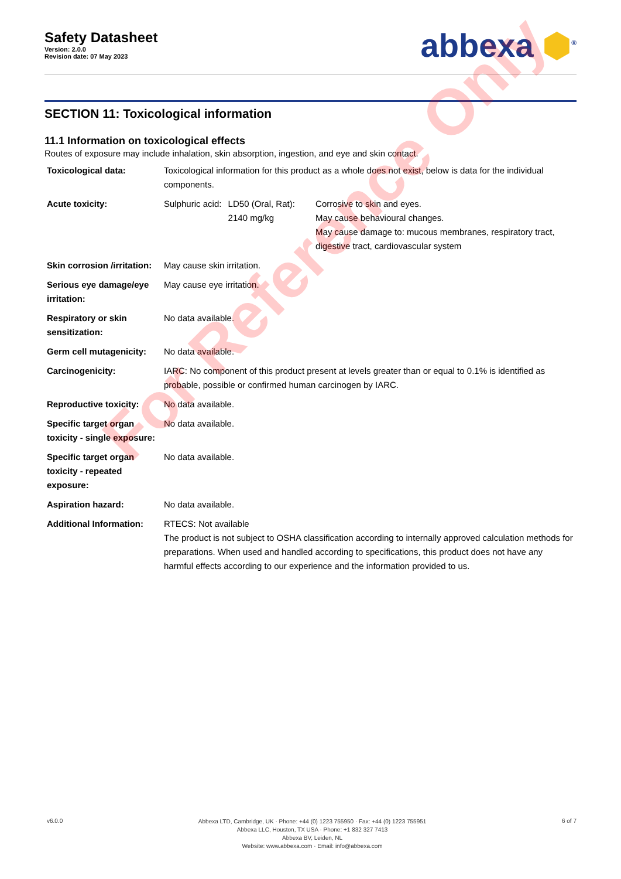Safety Datasheet
Version: 2.0.0
Revision date: 07 May 2023
abbexa ⬢<sup>®</sup>
SECTION 11: Toxicological information
11.1 Information on toxicological effects
Routes of exposure may include inhalation, skin absorption, ingestion, and eye and skin contact.
| Toxicological data: | Toxicological information for this product as a whole does not exist, below is data for the individual components. | | |
| Acute toxicity: | Sulphuric acid: | LD50 (Oral, Rat): 2140 mg/kg | Corrosive to skin and eyes. May cause behavioural changes. May cause damage to: mucous membranes, respiratory tract, digestive tract, cardiovascular system |
| Skin corrosion /irritation: | May cause skin irritation. | | |
| Serious eye damage/eye irritation: | May cause eye irritation. | | |
| Respiratory or skin sensitization: | No data available. | | |
| Germ cell mutagenicity: | No data available. | | |
| Carcinogenicity: | IARC: No component of this product present at levels greater than or equal to 0.1% is identified as probable, possible or confirmed human carcinogen by IARC. | | |
| Reproductive toxicity: | No data available. | | |
| Specific target organ toxicity - single exposure: | No data available. | | |
| Specific target organ toxicity - repeated exposure: | No data available. | | |
| Aspiration hazard: | No data available. | | |
| Additional Information: | RTECS: Not available The product is not subject to OSHA classification according to internally approved calculation methods for preparations. When used and handled according to specifications, this product does not have any harmful effects according to our experience and the information provided to us. | | |
For Reference Only
v6.0.0
Abbexa LTD, Cambridge, UK · Phone: +44 (0) 1223 755950 · Fax: +44 (0) 1223 755951
Abbexa LLC, Houston, TX USA · Phone: +1 832 327 7413
Abbexa BV, Leiden, NL
Website: www.abbexa.com · Email: info@abbexa.com
6 of 7